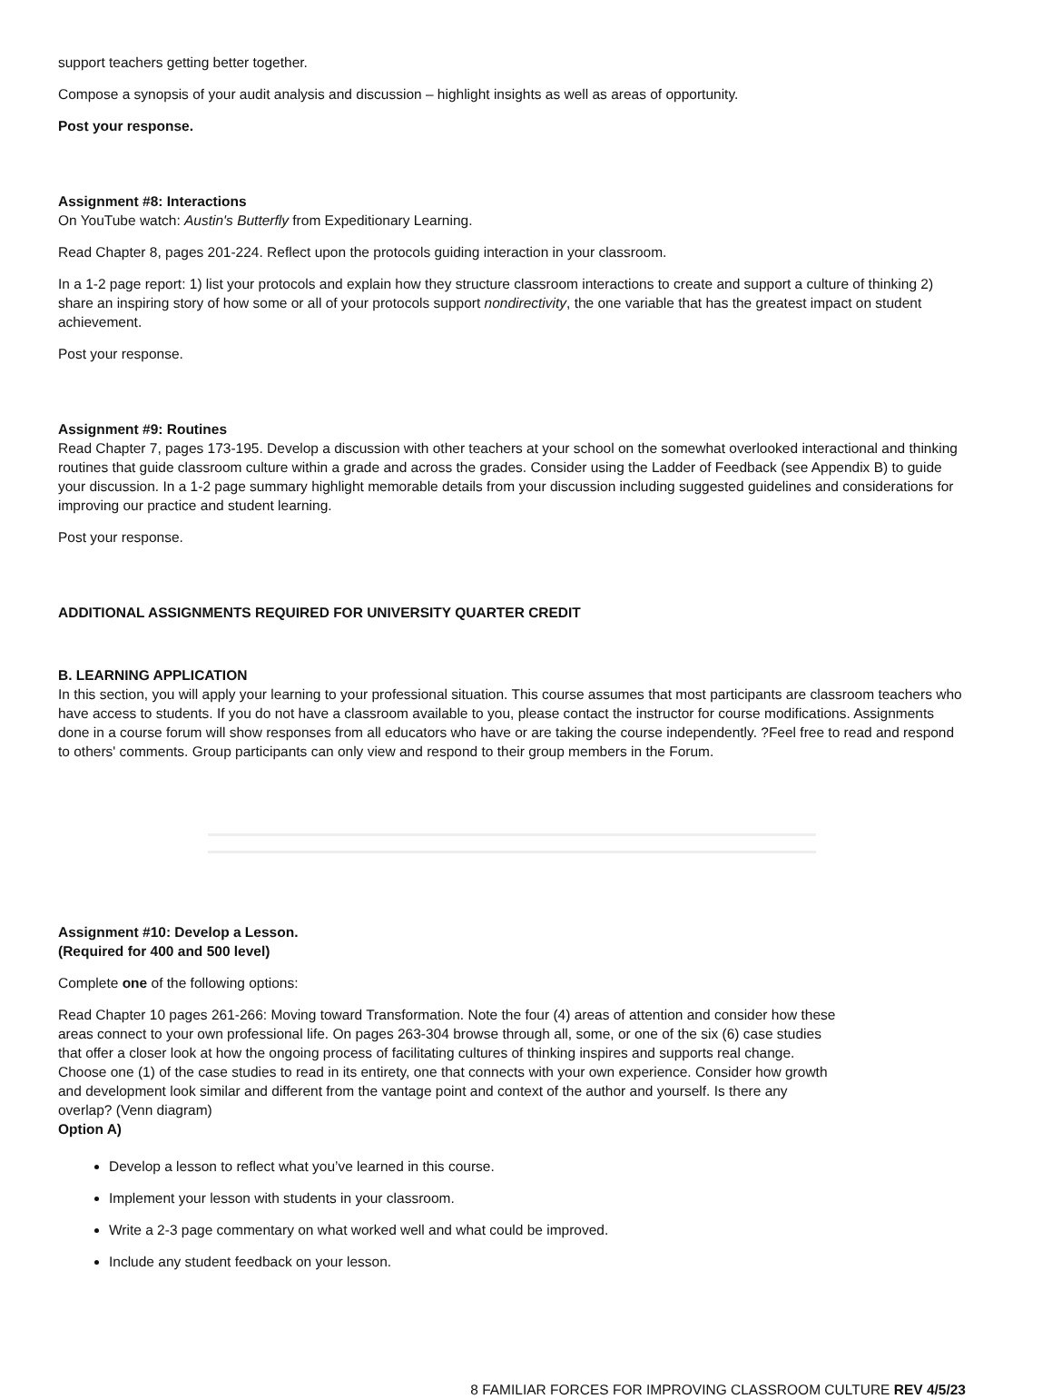support teachers getting better together.
Compose a synopsis of your audit analysis and discussion – highlight insights as well as areas of opportunity.
Post your response.
Assignment #8: Interactions
On YouTube watch: Austin's Butterfly from Expeditionary Learning.
Read Chapter 8, pages 201-224. Reflect upon the protocols guiding interaction in your classroom.
In a 1-2 page report: 1) list your protocols and explain how they structure classroom interactions to create and support a culture of thinking 2) share an inspiring story of how some or all of your protocols support nondirectivity, the one variable that has the greatest impact on student achievement.
Post your response.
Assignment #9: Routines
Read Chapter 7, pages 173-195. Develop a discussion with other teachers at your school on the somewhat overlooked interactional and thinking routines that guide classroom culture within a grade and across the grades. Consider using the Ladder of Feedback (see Appendix B) to guide your discussion. In a 1-2 page summary highlight memorable details from your discussion including suggested guidelines and considerations for improving our practice and student learning.
Post your response.
ADDITIONAL ASSIGNMENTS REQUIRED FOR UNIVERSITY QUARTER CREDIT
B. LEARNING APPLICATION
In this section, you will apply your learning to your professional situation. This course assumes that most participants are classroom teachers who have access to students. If you do not have a classroom available to you, please contact the instructor for course modifications. Assignments done in a course forum will show responses from all educators who have or are taking the course independently. ?Feel free to read and respond to others' comments. Group participants can only view and respond to their group members in the Forum.
Assignment #10: Develop a Lesson.
(Required for 400 and 500 level)
Complete one of the following options:
Read Chapter 10 pages 261-266: Moving toward Transformation. Note the four (4) areas of attention and consider how these areas connect to your own professional life. On pages 263-304 browse through all, some, or one of the six (6) case studies that offer a closer look at how the ongoing process of facilitating cultures of thinking inspires and supports real change. Choose one (1) of the case studies to read in its entirety, one that connects with your own experience. Consider how growth and development look similar and different from the vantage point and context of the author and yourself. Is there any overlap? (Venn diagram)
Option A)
Develop a lesson to reflect what you’ve learned in this course.
Implement your lesson with students in your classroom.
Write a 2-3 page commentary on what worked well and what could be improved.
Include any student feedback on your lesson.
8 FAMILIAR FORCES FOR IMPROVING CLASSROOM CULTURE REV 4/5/23